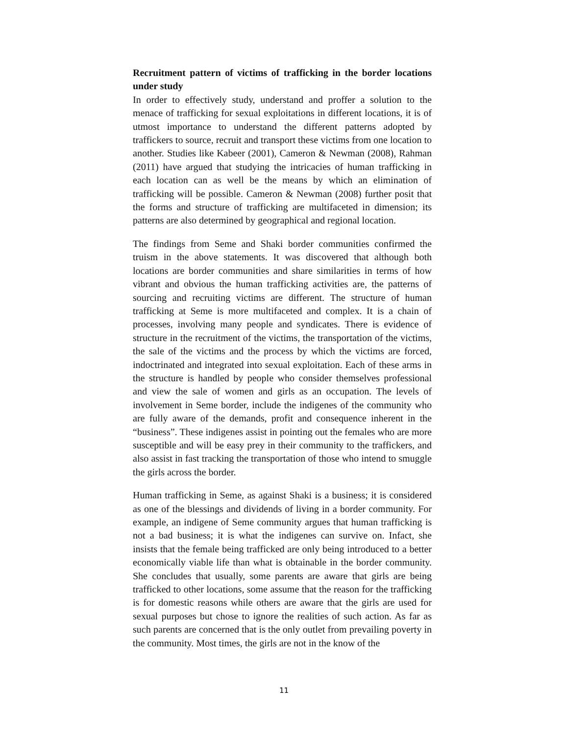Recruitment pattern of victims of trafficking in the border locations under study
In order to effectively study, understand and proffer a solution to the menace of trafficking for sexual exploitations in different locations, it is of utmost importance to understand the different patterns adopted by traffickers to source, recruit and transport these victims from one location to another. Studies like Kabeer (2001), Cameron & Newman (2008), Rahman (2011) have argued that studying the intricacies of human trafficking in each location can as well be the means by which an elimination of trafficking will be possible. Cameron & Newman (2008) further posit that the forms and structure of trafficking are multifaceted in dimension; its patterns are also determined by geographical and regional location.
The findings from Seme and Shaki border communities confirmed the truism in the above statements. It was discovered that although both locations are border communities and share similarities in terms of how vibrant and obvious the human trafficking activities are, the patterns of sourcing and recruiting victims are different. The structure of human trafficking at Seme is more multifaceted and complex. It is a chain of processes, involving many people and syndicates. There is evidence of structure in the recruitment of the victims, the transportation of the victims, the sale of the victims and the process by which the victims are forced, indoctrinated and integrated into sexual exploitation. Each of these arms in the structure is handled by people who consider themselves professional and view the sale of women and girls as an occupation. The levels of involvement in Seme border, include the indigenes of the community who are fully aware of the demands, profit and consequence inherent in the “business”. These indigenes assist in pointing out the females who are more susceptible and will be easy prey in their community to the traffickers, and also assist in fast tracking the transportation of those who intend to smuggle the girls across the border.
Human trafficking in Seme, as against Shaki is a business; it is considered as one of the blessings and dividends of living in a border community. For example, an indigene of Seme community argues that human trafficking is not a bad business; it is what the indigenes can survive on. Infact, she insists that the female being trafficked are only being introduced to a better economically viable life than what is obtainable in the border community. She concludes that usually, some parents are aware that girls are being trafficked to other locations, some assume that the reason for the trafficking is for domestic reasons while others are aware that the girls are used for sexual purposes but chose to ignore the realities of such action. As far as such parents are concerned that is the only outlet from prevailing poverty in the community. Most times, the girls are not in the know of the
11